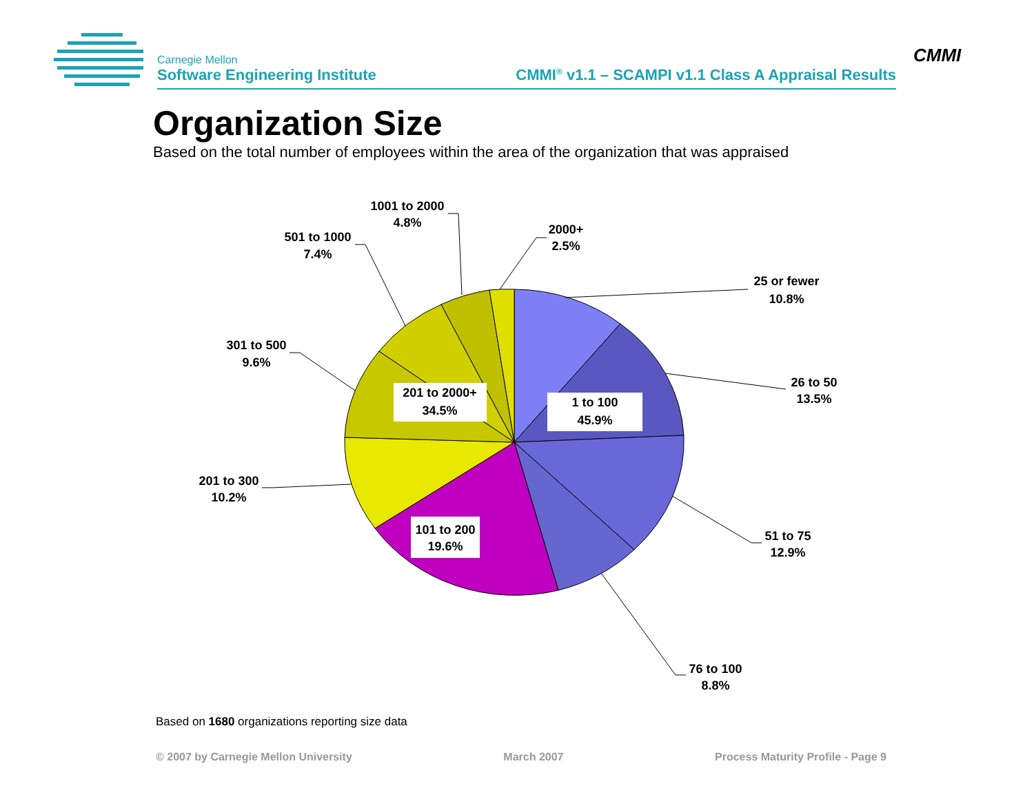CMMI
Carnegie Mellon
Software Engineering Institute
CMMI<sup>®</sup> v1.1 – SCAMPI v1.1 Class A Appraisal Results
Organization Size
Based on the total number of employees within the area of the organization that was appraised
1 to 100
45.9%
201 to 2000+
34.5%
101 to 200
19.6%
25 or fewer
10.8%
26 to 50
13.5%
51 to 75
12.9%
76 to 100
8.8%
201 to 300
10.2%
301 to 500
9.6%
501 to 1000
7.4%
1001 to 2000
4.8%
2000+
2.5%
Based on 1680 organizations reporting size data
© 2007 by Carnegie Mellon University March 2007 Process Maturity Profile - Page 9